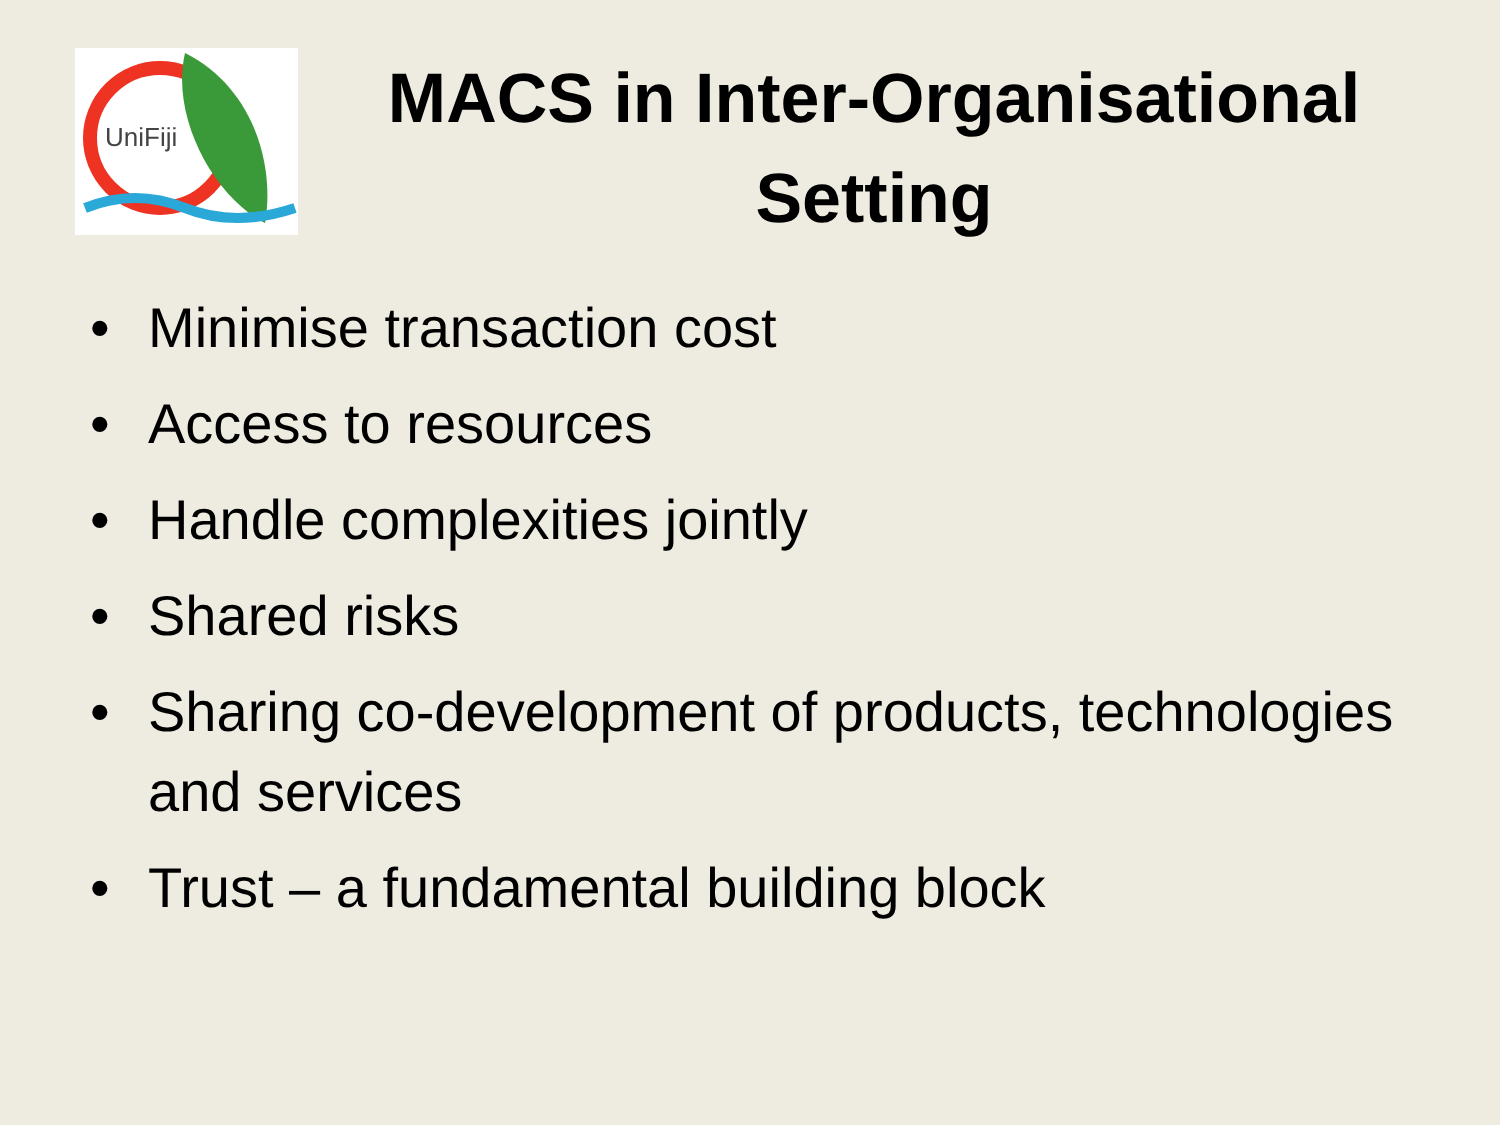UniFiji
MACS in Inter-Organisational Setting
• Minimise transaction cost
• Access to resources
• Handle complexities jointly
• Shared risks
• Sharing co-development of products, technologies and services
• Trust – a fundamental building block